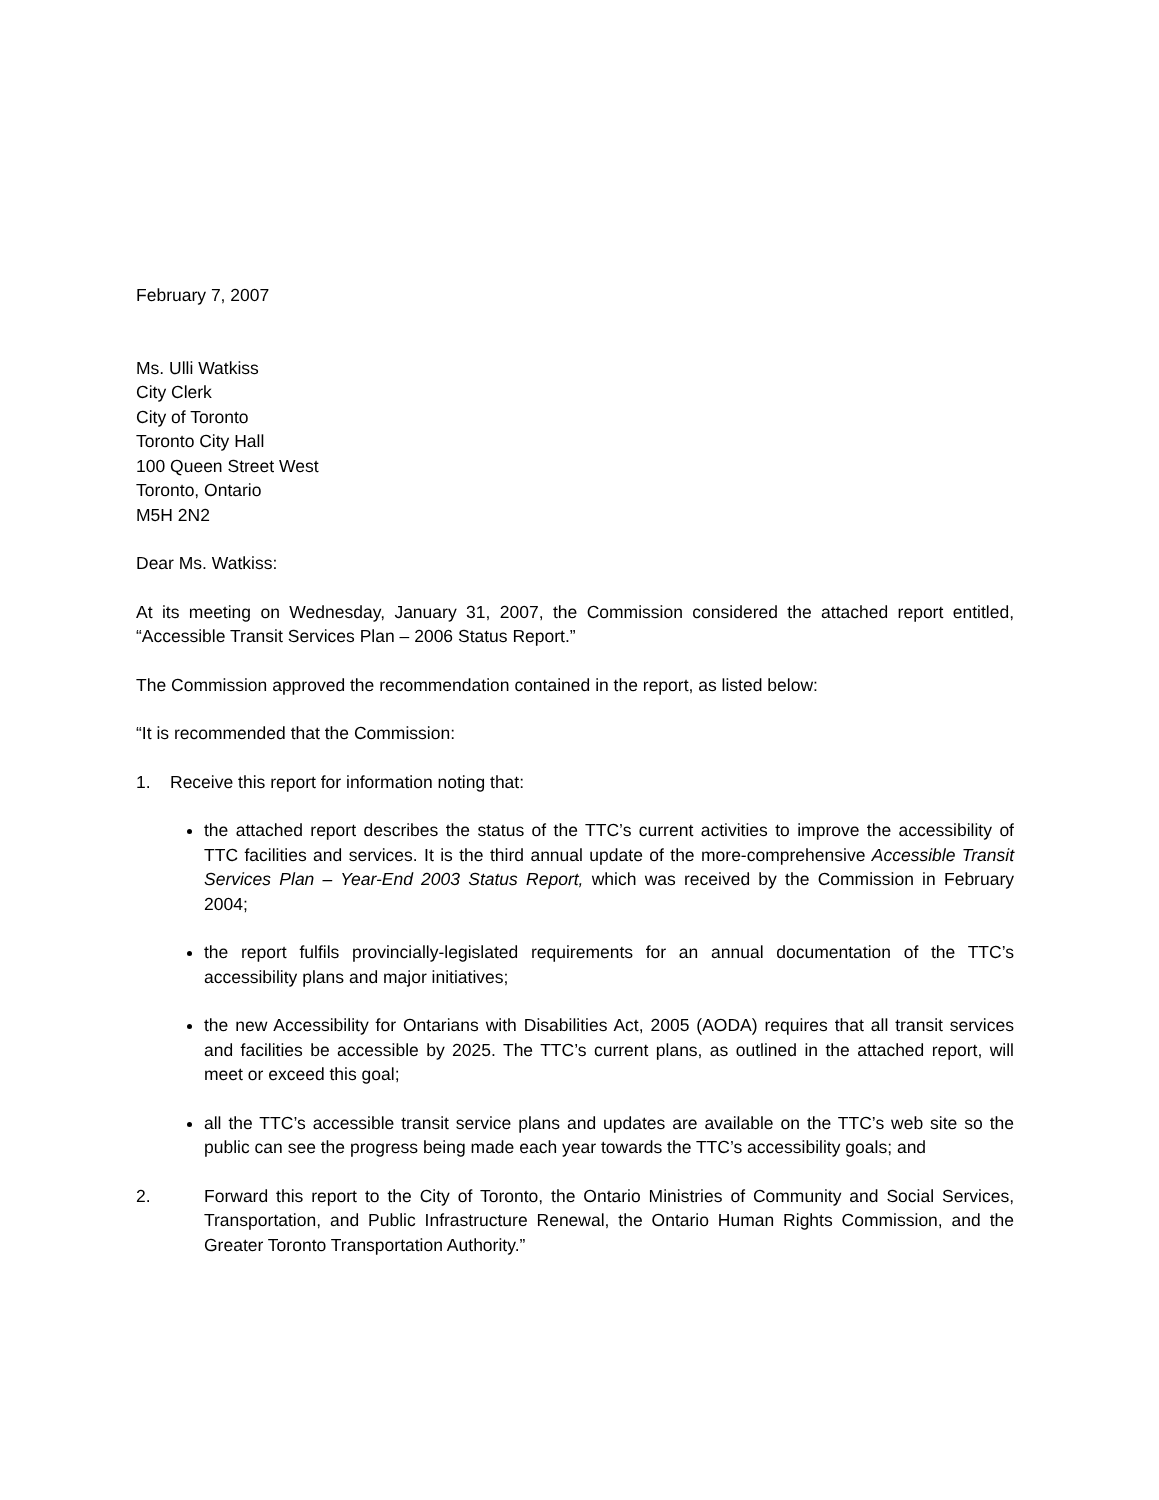February 7, 2007
Ms. Ulli Watkiss
City Clerk
City of Toronto
Toronto City Hall
100 Queen Street West
Toronto, Ontario
M5H 2N2
Dear Ms. Watkiss:
At its meeting on Wednesday, January 31, 2007, the Commission considered the attached report entitled, “Accessible Transit Services Plan – 2006 Status Report.”
The Commission approved the recommendation contained in the report, as listed below:
“It is recommended that the Commission:
1. Receive this report for information noting that:
the attached report describes the status of the TTC’s current activities to improve the accessibility of TTC facilities and services. It is the third annual update of the more-comprehensive Accessible Transit Services Plan – Year-End 2003 Status Report, which was received by the Commission in February 2004;
the report fulfils provincially-legislated requirements for an annual documentation of the TTC’s accessibility plans and major initiatives;
the new Accessibility for Ontarians with Disabilities Act, 2005 (AODA) requires that all transit services and facilities be accessible by 2025. The TTC’s current plans, as outlined in the attached report, will meet or exceed this goal;
all the TTC’s accessible transit service plans and updates are available on the TTC’s web site so the public can see the progress being made each year towards the TTC’s accessibility goals; and
2. Forward this report to the City of Toronto, the Ontario Ministries of Community and Social Services, Transportation, and Public Infrastructure Renewal, the Ontario Human Rights Commission, and the Greater Toronto Transportation Authority.”